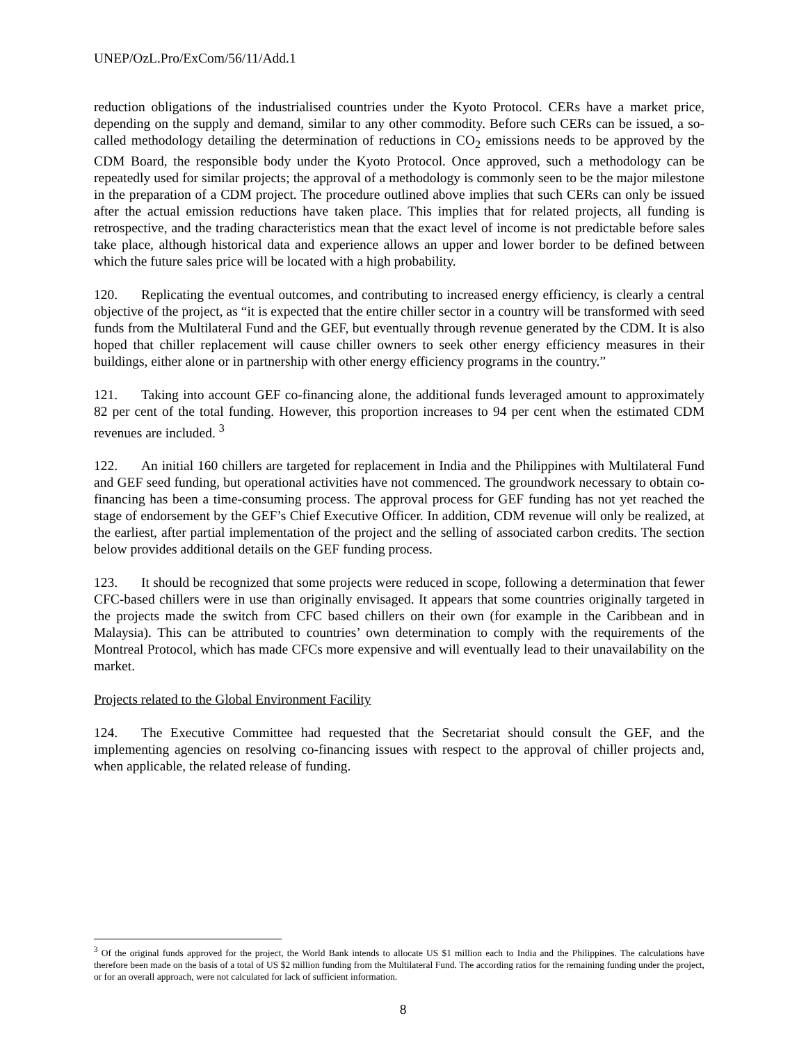UNEP/OzL.Pro/ExCom/56/11/Add.1
reduction obligations of the industrialised countries under the Kyoto Protocol. CERs have a market price, depending on the supply and demand, similar to any other commodity. Before such CERs can be issued, a so-called methodology detailing the determination of reductions in CO<sub>2</sub> emissions needs to be approved by the CDM Board, the responsible body under the Kyoto Protocol. Once approved, such a methodology can be repeatedly used for similar projects; the approval of a methodology is commonly seen to be the major milestone in the preparation of a CDM project. The procedure outlined above implies that such CERs can only be issued after the actual emission reductions have taken place. This implies that for related projects, all funding is retrospective, and the trading characteristics mean that the exact level of income is not predictable before sales take place, although historical data and experience allows an upper and lower border to be defined between which the future sales price will be located with a high probability.
120. Replicating the eventual outcomes, and contributing to increased energy efficiency, is clearly a central objective of the project, as “it is expected that the entire chiller sector in a country will be transformed with seed funds from the Multilateral Fund and the GEF, but eventually through revenue generated by the CDM. It is also hoped that chiller replacement will cause chiller owners to seek other energy efficiency measures in their buildings, either alone or in partnership with other energy efficiency programs in the country.”
121. Taking into account GEF co-financing alone, the additional funds leveraged amount to approximately 82 per cent of the total funding. However, this proportion increases to 94 per cent when the estimated CDM revenues are included. <sup>3</sup>
122. An initial 160 chillers are targeted for replacement in India and the Philippines with Multilateral Fund and GEF seed funding, but operational activities have not commenced. The groundwork necessary to obtain co-financing has been a time-consuming process. The approval process for GEF funding has not yet reached the stage of endorsement by the GEF’s Chief Executive Officer. In addition, CDM revenue will only be realized, at the earliest, after partial implementation of the project and the selling of associated carbon credits. The section below provides additional details on the GEF funding process.
123. It should be recognized that some projects were reduced in scope, following a determination that fewer CFC-based chillers were in use than originally envisaged. It appears that some countries originally targeted in the projects made the switch from CFC based chillers on their own (for example in the Caribbean and in Malaysia). This can be attributed to countries’ own determination to comply with the requirements of the Montreal Protocol, which has made CFCs more expensive and will eventually lead to their unavailability on the market.
Projects related to the Global Environment Facility
124. The Executive Committee had requested that the Secretariat should consult the GEF, and the implementing agencies on resolving co-financing issues with respect to the approval of chiller projects and, when applicable, the related release of funding.
<sup>3</sup> Of the original funds approved for the project, the World Bank intends to allocate US $1 million each to India and the Philippines. The calculations have therefore been made on the basis of a total of US $2 million funding from the Multilateral Fund. The according ratios for the remaining funding under the project, or for an overall approach, were not calculated for lack of sufficient information.
8